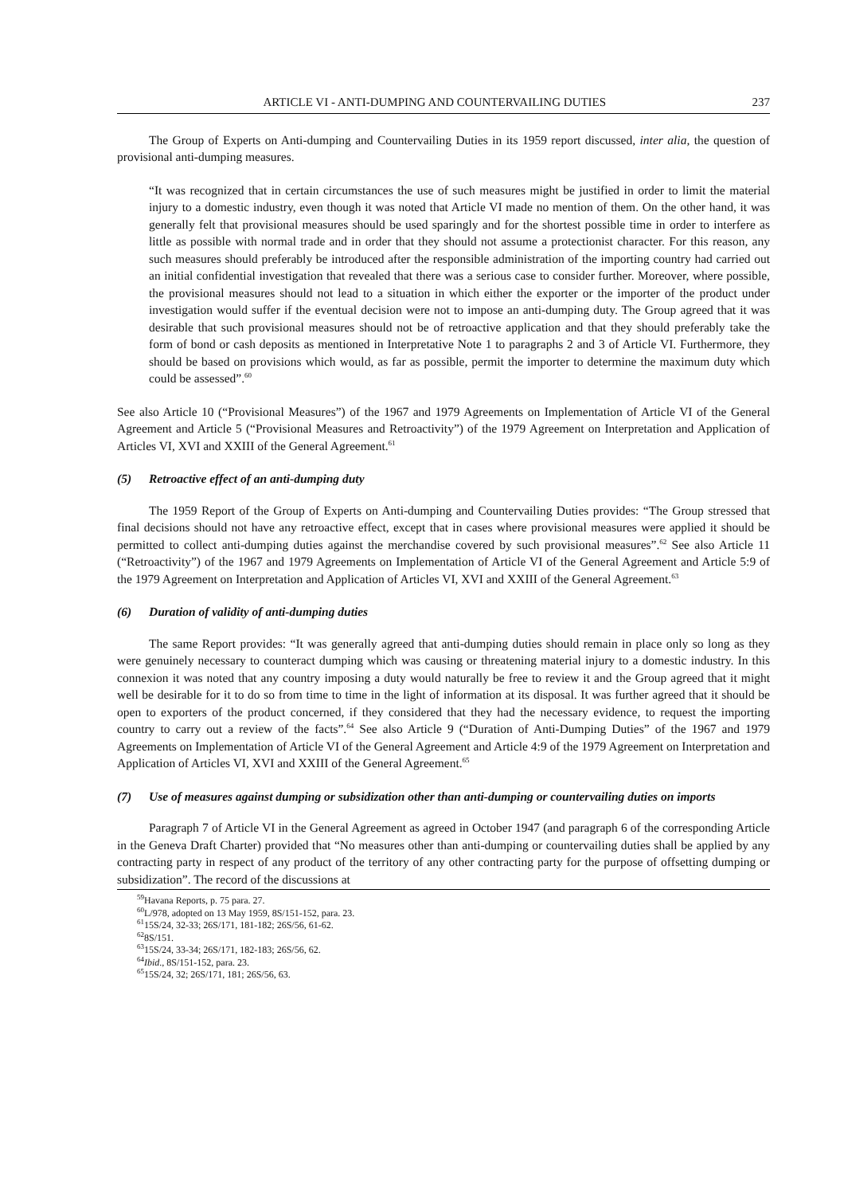ARTICLE VI - ANTI-DUMPING AND COUNTERVAILING DUTIES 237
The Group of Experts on Anti-dumping and Countervailing Duties in its 1959 report discussed, inter alia, the question of provisional anti-dumping measures.
“It was recognized that in certain circumstances the use of such measures might be justified in order to limit the material injury to a domestic industry, even though it was noted that Article VI made no mention of them. On the other hand, it was generally felt that provisional measures should be used sparingly and for the shortest possible time in order to interfere as little as possible with normal trade and in order that they should not assume a protectionist character. For this reason, any such measures should preferably be introduced after the responsible administration of the importing country had carried out an initial confidential investigation that revealed that there was a serious case to consider further. Moreover, where possible, the provisional measures should not lead to a situation in which either the exporter or the importer of the product under investigation would suffer if the eventual decision were not to impose an anti-dumping duty. The Group agreed that it was desirable that such provisional measures should not be of retroactive application and that they should preferably take the form of bond or cash deposits as mentioned in Interpretative Note 1 to paragraphs 2 and 3 of Article VI. Furthermore, they should be based on provisions which would, as far as possible, permit the importer to determine the maximum duty which could be assessed”.<sup>60</sup>
See also Article 10 (“Provisional Measures”) of the 1967 and 1979 Agreements on Implementation of Article VI of the General Agreement and Article 5 (“Provisional Measures and Retroactivity”) of the 1979 Agreement on Interpretation and Application of Articles VI, XVI and XXIII of the General Agreement.<sup>61</sup>
(5) Retroactive effect of an anti-dumping duty
The 1959 Report of the Group of Experts on Anti-dumping and Countervailing Duties provides: “The Group stressed that final decisions should not have any retroactive effect, except that in cases where provisional measures were applied it should be permitted to collect anti-dumping duties against the merchandise covered by such provisional measures”.<sup>62</sup> See also Article 11 (“Retroactivity”) of the 1967 and 1979 Agreements on Implementation of Article VI of the General Agreement and Article 5:9 of the 1979 Agreement on Interpretation and Application of Articles VI, XVI and XXIII of the General Agreement.<sup>63</sup>
(6) Duration of validity of anti-dumping duties
The same Report provides: “It was generally agreed that anti-dumping duties should remain in place only so long as they were genuinely necessary to counteract dumping which was causing or threatening material injury to a domestic industry. In this connexion it was noted that any country imposing a duty would naturally be free to review it and the Group agreed that it might well be desirable for it to do so from time to time in the light of information at its disposal. It was further agreed that it should be open to exporters of the product concerned, if they considered that they had the necessary evidence, to request the importing country to carry out a review of the facts”.<sup>64</sup> See also Article 9 (“Duration of Anti-Dumping Duties” of the 1967 and 1979 Agreements on Implementation of Article VI of the General Agreement and Article 4:9 of the 1979 Agreement on Interpretation and Application of Articles VI, XVI and XXIII of the General Agreement.<sup>65</sup>
(7) Use of measures against dumping or subsidization other than anti-dumping or countervailing duties on imports
Paragraph 7 of Article VI in the General Agreement as agreed in October 1947 (and paragraph 6 of the corresponding Article in the Geneva Draft Charter) provided that “No measures other than anti-dumping or countervailing duties shall be applied by any contracting party in respect of any product of the territory of any other contracting party for the purpose of offsetting dumping or subsidization”. The record of the discussions at
<sup>59</sup> Havana Reports, p. 75 para. 27.
<sup>60</sup> L/978, adopted on 13 May 1959, 8S/151-152, para. 23.
<sup>61</sup> 15S/24, 32-33; 26S/171, 181-182; 26S/56, 61-62.
<sup>62</sup> 8S/151.
<sup>63</sup> 15S/24, 33-34; 26S/171, 182-183; 26S/56, 62.
<sup>64</sup> Ibid., 8S/151-152, para. 23.
<sup>65</sup> 15S/24, 32; 26S/171, 181; 26S/56, 63.